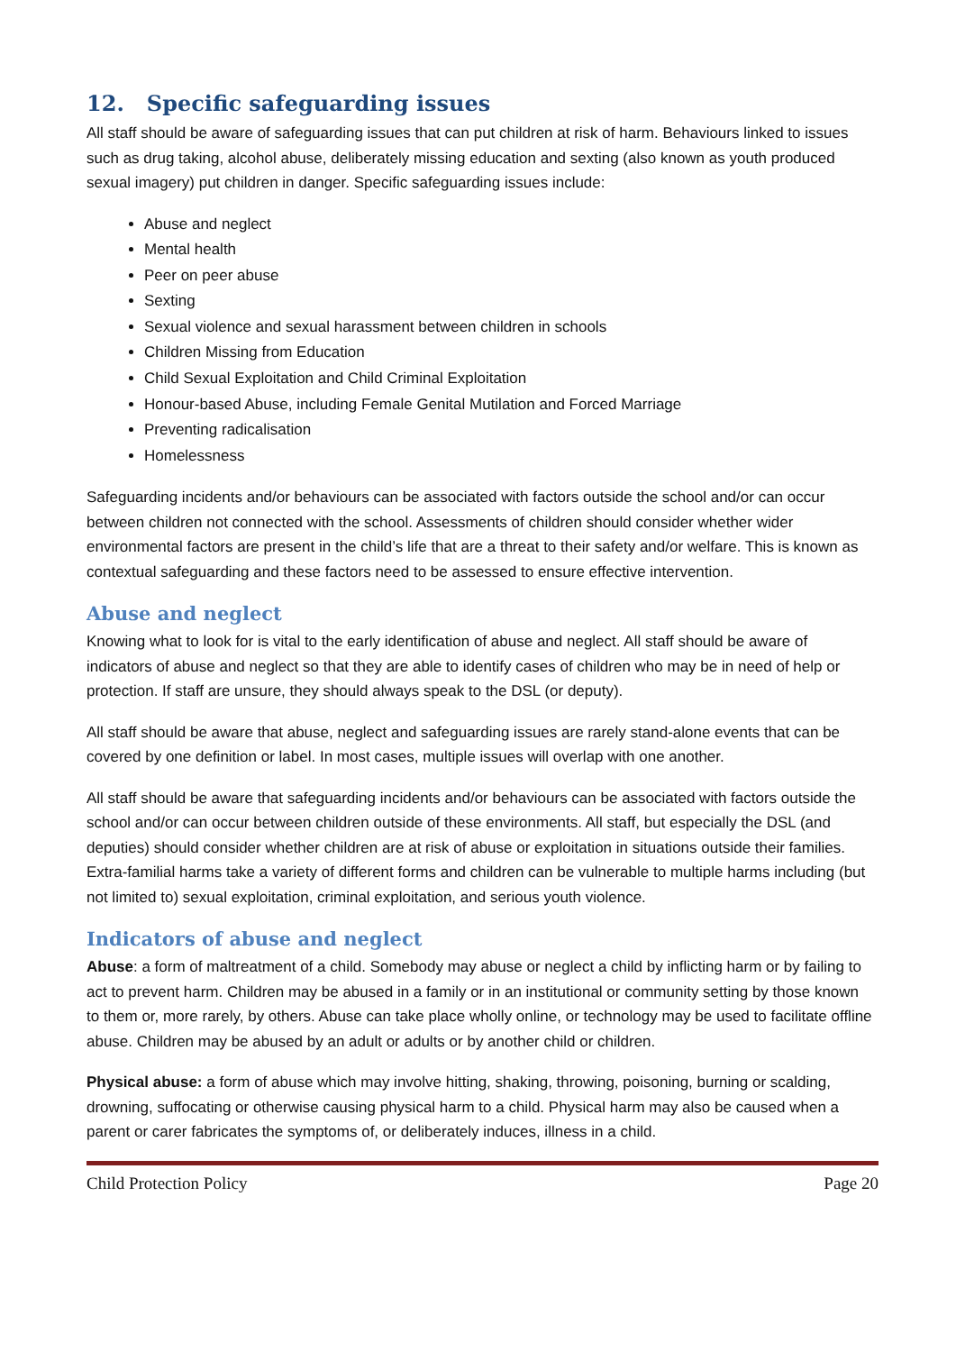12. Specific safeguarding issues
All staff should be aware of safeguarding issues that can put children at risk of harm. Behaviours linked to issues such as drug taking, alcohol abuse, deliberately missing education and sexting (also known as youth produced sexual imagery) put children in danger. Specific safeguarding issues include:
Abuse and neglect
Mental health
Peer on peer abuse
Sexting
Sexual violence and sexual harassment between children in schools
Children Missing from Education
Child Sexual Exploitation and Child Criminal Exploitation
Honour-based Abuse, including Female Genital Mutilation and Forced Marriage
Preventing radicalisation
Homelessness
Safeguarding incidents and/or behaviours can be associated with factors outside the school and/or can occur between children not connected with the school. Assessments of children should consider whether wider environmental factors are present in the child’s life that are a threat to their safety and/or welfare. This is known as contextual safeguarding and these factors need to be assessed to ensure effective intervention.
Abuse and neglect
Knowing what to look for is vital to the early identification of abuse and neglect. All staff should be aware of indicators of abuse and neglect so that they are able to identify cases of children who may be in need of help or protection. If staff are unsure, they should always speak to the DSL (or deputy).
All staff should be aware that abuse, neglect and safeguarding issues are rarely stand-alone events that can be covered by one definition or label. In most cases, multiple issues will overlap with one another.
All staff should be aware that safeguarding incidents and/or behaviours can be associated with factors outside the school and/or can occur between children outside of these environments. All staff, but especially the DSL (and deputies) should consider whether children are at risk of abuse or exploitation in situations outside their families. Extra-familial harms take a variety of different forms and children can be vulnerable to multiple harms including (but not limited to) sexual exploitation, criminal exploitation, and serious youth violence.
Indicators of abuse and neglect
Abuse: a form of maltreatment of a child. Somebody may abuse or neglect a child by inflicting harm or by failing to act to prevent harm. Children may be abused in a family or in an institutional or community setting by those known to them or, more rarely, by others. Abuse can take place wholly online, or technology may be used to facilitate offline abuse. Children may be abused by an adult or adults or by another child or children.
Physical abuse: a form of abuse which may involve hitting, shaking, throwing, poisoning, burning or scalding, drowning, suffocating or otherwise causing physical harm to a child. Physical harm may also be caused when a parent or carer fabricates the symptoms of, or deliberately induces, illness in a child.
Child Protection Policy Page 20